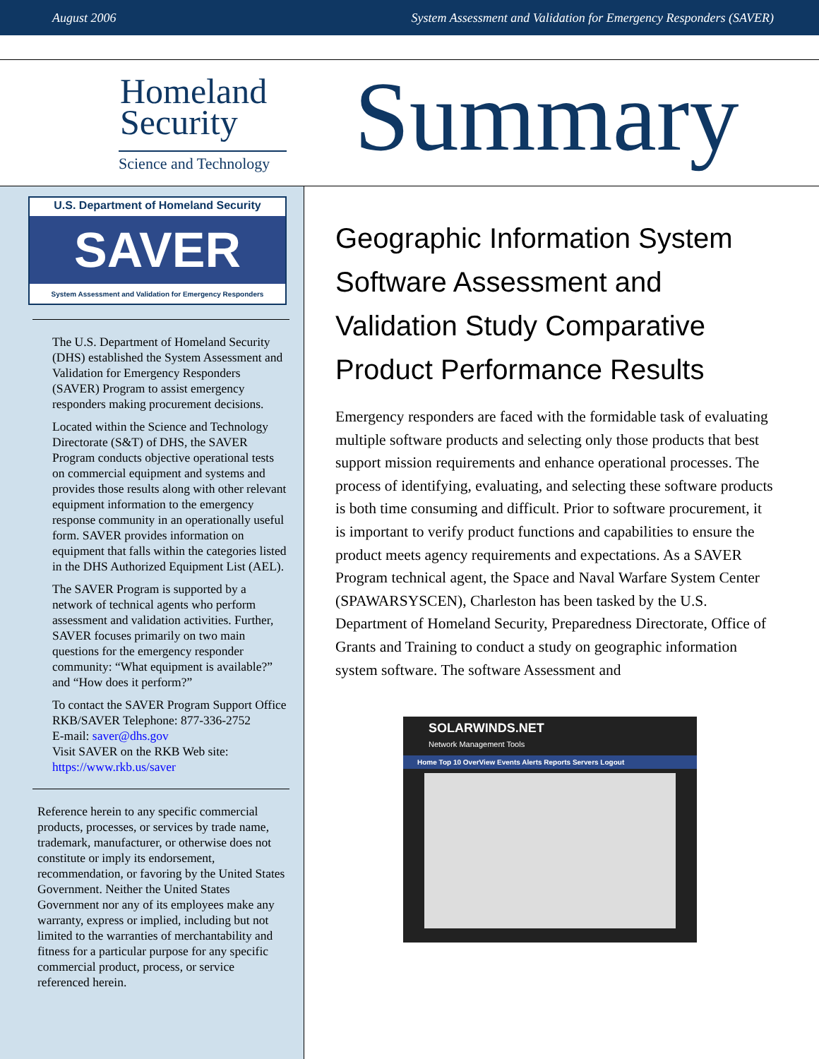August 2006 System Assessment and Validation for Emergency Responders (SAVER)
Homeland
Security
Science and Technology
Summary
U.S. Department of Homeland Security
SAVER
System Assessment and Validation for Emergency Responders
The U.S. Department of Homeland Security (DHS) established the System Assessment and Validation for Emergency Responders (SAVER) Program to assist emergency responders making procurement decisions.
Located within the Science and Technology Directorate (S&T) of DHS, the SAVER Program conducts objective operational tests on commercial equipment and systems and provides those results along with other relevant equipment information to the emergency response community in an operationally useful form. SAVER provides information on equipment that falls within the categories listed in the DHS Authorized Equipment List (AEL).
The SAVER Program is supported by a network of technical agents who perform assessment and validation activities. Further, SAVER focuses primarily on two main questions for the emergency responder community: “What equipment is available?” and “How does it perform?”
To contact the SAVER Program Support Office
RKB/SAVER Telephone: 877-336-2752
E-mail: saver@dhs.gov
Visit SAVER on the RKB Web site:
https://www.rkb.us/saver
Reference herein to any specific commercial products, processes, or services by trade name, trademark, manufacturer, or otherwise does not constitute or imply its endorsement, recommendation, or favoring by the United States Government. Neither the United States Government nor any of its employees make any warranty, express or implied, including but not limited to the warranties of merchantability and fitness for a particular purpose for any specific commercial product, process, or service referenced herein.
Geographic Information System Software Assessment and Validation Study Comparative Product Performance Results
Emergency responders are faced with the formidable task of evaluating multiple software products and selecting only those products that best support mission requirements and enhance operational processes. The process of identifying, evaluating, and selecting these software products is both time consuming and difficult. Prior to software procurement, it is important to verify product functions and capabilities to ensure the product meets agency requirements and expectations. As a SAVER Program technical agent, the Space and Naval Warfare System Center (SPAWARSYSCEN), Charleston has been tasked by the U.S. Department of Homeland Security, Preparedness Directorate, Office of Grants and Training to conduct a study on geographic information system software. The software Assessment and
SOLARWINDS.NET
Network Management Tools
Home Top 10 OverView Events Alerts Reports Servers Logout